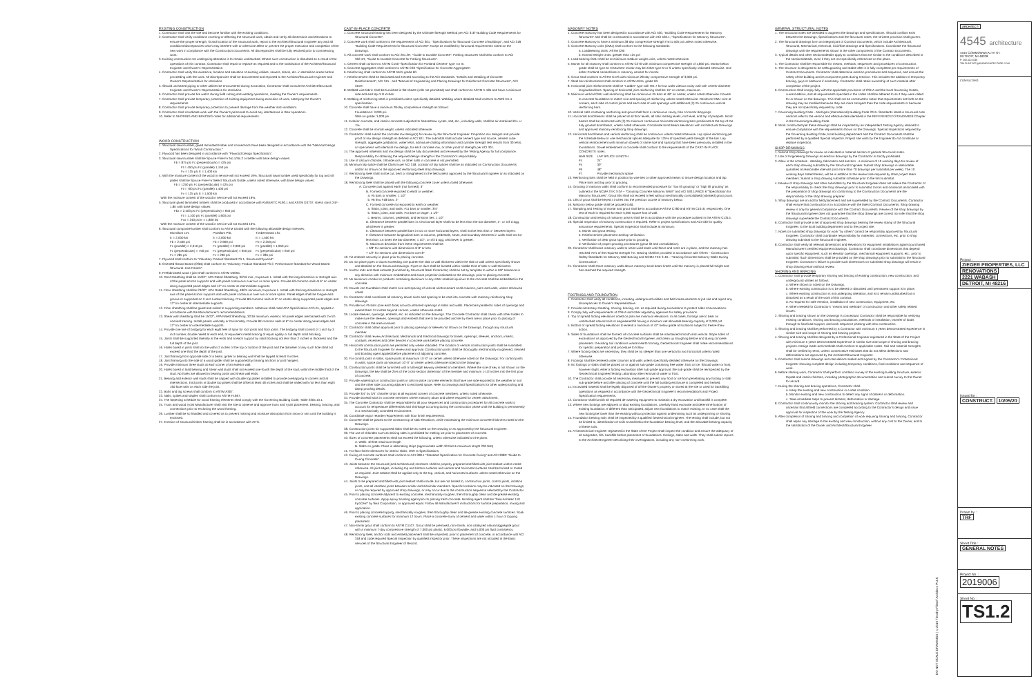EXISTING CONSTRUCTION
1. Contractor shall visit the site and become familiar with the existing conditions.
2. Contractor shall verify conditions covering or affecting the structural work; obtain and verify all dimensions and elevations to ensure the proper strength, fit and location of the structural work; report to the Architect/Structural Engineer any and all conditions/discrepancies which may interfere with or otherwise affect or prevent the proper execution and completion of the new work in compliance with the Construction Documents. All discrepancies shall be fully resolved prior to commencing work.
3. Existing construction not undergoing alteration is to remain undisturbed. Where such construction is disturbed as a result of the operations of this contract, Contractor shall repair or replace as required and to the satisfaction of the Architect/Structural Engineer and Owner's Representative.
4. Contractor shall verify the existence, location and elevation of existing utilities, sewers, drains, etc. in demolition areas before proceeding with the work. All discrepancies shall be documented and reported to the Architect/Structural Engineer and Owner's Representative for resolution.
5. Should uncharted piping or other utilities be encountered during excavation, Contractor shall consult the Architect/Structural Engineer and Owner's Representative for resolution.
6. Contractor shall provide fire watch during field cutting and welding operations, meeting the Owner's requirements.
7. Contractor shall provide temporary protection of existing equipment during execution of work, satisfying the Owner's requirements.
8. Contractor shall provide temporary protection to prevent damage from the weather and vandalism.
9. Contractor shall coordinate work with the Owner's personnel to avoid any interference in their operations.
10. Refer to SHORING AND BRACING notes for additional requirements.
WOOD CONSTRUCTION
1. Structural sawn lumber, glued laminated timber and connections have been designed in accordance with the "National Design Specifications for Wood Construction."
2. Plywood has been designed in accordance with "Plywood Design Specification".
3. Structural sawn lumber shall be Spruce-Pine-Fir No.1/No.2 or better with base design values:
Fb = 875 psi Fc (perpendicular) = 425 psi
Ft = 450 psi Fc (parallel) 1,150 psi
Fv = 135 psi E = 1,400 ksi
4. With the moisture content of the wood in service will not exceed 19%. Structural sawn lumber used specifically for top and sill plates shall be Spruce-Pine-Fir Select Structural Grade, unless noted otherwise, with base design values:
Fb = 1250 psi Fc (perpendicular) = 425 psi
Ft = 700 psi Fc (parallel) 1,400 psi
Fv = 135 psi E = 1,500 ksi
With the moisture content of the wood in service will not exceed 19%.
5. Structural glued laminated timbers shall be produced in accordance with ANSI/AITC A190.1 and ASTM D3737, stress class 24F-1.8E with base design values:
Fbx = 2,400 psi Fc (perpendicular) = 650 psi
Ft = 1,100 psi Fc (parallel) 1,600 psi
Fvx = 240 psi E = 1,800 ksi
With the moisture content of the wood in service will not exceed 16%.
6. Structural composite lumber shall conform to ASTM D5456 with the following allowable design stresses:
| Microllam LVL | Parallam PSL | Timberstrand LSL |
| E = 2,000 ksi | E = 2,000 ksi | E = 1,500 ksi |
| Fb = 2,500 psi | Fb = 2,900 psi | Fb = 2,250 psi |
| Fc (parallel) = 2,310 psi | Fc (parallel) = 2,900 psi | Fc (parallel) = 1,950 psi |
| Fc (perpendicular) = 750 psi | Fc (perpendicular) = 650 psi | Fc (perpendicular) = 650 psi |
| Fv = 285 psi | Fv = 290 psi | Fv = 285 psi |
7. Plywood shall conform to "Voluntary Product Standard PS 1, Structural Plywood".
8. Oriented Strand Board (OSB) shall conform to "Voluntary Product Standard PS 2, Performance Standard for Wood-Based Structural–Use Panels".
9. Prefabricated wood I-joist shall conform to ASTM D5055.
10. Roof sheathing shall be 15/32", APA Rated Sheathing, 32/16 min., Exposure 1. Install with the long dimension or strength axis of the panel across supports and with panel continuous over two or more spans. Provide 6d common nails at 6" on center along supported panel edges and 12" on center at intermediate supports.
11. Floor sheathing shall be 23/32", APA Rated Sheathing, 48/24 minimum, Exposure 1. Install with the long dimension or strength axis of the panel across supports and with panel continuous over two or more spans. Panel edges shall be tongue-and-groove or supported on 2-inch lumber blocking. Provide 8d common nails at 6" on center along supported panel edges and 12" on center at intermediate supports.
12. Floor sheathing shall be glued and nailed to supporting members. Adhesive shall meet APA Specification AFG.01, applied in accordance with the Manufacturer's recommendations.
13. Shear wall sheathing shall be 15/32", APA Rated Sheathing, 32/16 minimum, exterior. All panel edges are backed with 2-inch nominal framing. Install panels vertically or horizontally. Provide 8d common nails at 6" on center along panel edges and 12" on center on intermediate supports.
14. Provide one line of bridging for each eight feet of span for roof joists and floor joists. The bridging shall consist of 1 inch by 3 inch lumber, double nailed at each end, of equivalent metal bracing of equal rigidity or full depth solid blocking.
15. Joists shall be supported laterally at the ends and at each support by solid blocking not less than 2 inches in thickness and the full depth of the joist.
16. Holes bored in joists shall not be within 2 inches of the top or bottom of the joist and the diameter of any such hole shall not exceed one-third the depth of the joist.
17. Joist framing from opposite side of a beam, girder or bearing wall shall be lapped at least 3 inches.
18. Joist framing into the side of a wood girder shall be supported by framing anchors or joist hangers.
19. Provide minimum three studs at each corner of an exterior wall.
20. Holes bored in load bearing and shear wall studs shall not exceed one-fourth the depth of the stud, within the middle third of the stud. No holes are allowed in bearing posts and shear wall ends.
21. Bearing and exterior wall studs shall be capped with double top plates installed to provide overlapping at corners and at intersections. End joints in double top plates shall be offset at least 48 inches and shall be nailed with not less than eight 16d face nails on each side the joint.
22. Bolts and lag screws shall conform to ASTM A307.
23. Nails, spikes and staples shall conform to ASTM F1667.
24. The fastening schedule for wood framing elements shall comply with the Governing Building Code, Table 2304.10.1.
25. Truss and wood I-joist Manufacturer shall visit the site to observe and approve truss and I-joist placement, bearing, bracing, and connections prior to enclosing the wood framing.
26. Lumber shall be so handled and covered as to prevent marring and moisture absorption from snow or rain until the building is enclosed.
27. Erection of structural timber framing shall be in accordance with AITC.
CAST-IN-PLACE CONCRETE
1. Concrete structural framing has been designed by the Ultimate Strength Method per ACI 318 "Building Code Requirements for Structural Concrete".
2. Concrete work shall conform to the requirements of ACI 301, "Specifications for Structural Concrete of Buildings", and ACI 318 "Building Code Requirements for Structural Concrete" except as modified by Structural requirements noted on the Drawings.
3. All concrete work shall conform to ACI 201.2R, "Guide to Durable Concrete". Parking structures shall also conform to ACI 362.1R, "Guide to Durable Concrete for Parking Structures".
4. Cement shall conform to ASTM C150 "Specification for Portland Cement" type I or III.
5. Concrete aggregates shall conform to ASTM C33 "Specification for Concrete Aggregates".
6. Reinforcing shall conform to ASTM A615 grade 60.
7. Reinforcement shall be fabricated and erected according to the ACI standards: "Details and Detailing of Concrete Reinforcement", ACI 315 - and "Manual of Engineering and Placing Drawings for Reinforced Concrete Structures", ACI 315R.
8. Welded wire fabric shall be furnished in flat sheets (rolls not permitted) and shall conform to ASTM A-185 and have a minimum side and end lap of 8 inches.
9. Welding of reinforcing steel is prohibited unless specifically detailed. Welding where detailed shall conform to AWS D1.4 specification.
10. Concrete shall have a minimum 28-day compressive strength as follows:
Foundations: 3,000 psi
Slab-on-grade: 3,000 psi
11. Exterior concrete, and interior concrete subjected to freeze/thaw cycles, salt, etc., including walls, shall be air-entrained 6% +/- 1%.
12. Concrete shall be normal weight, unless indicated otherwise.
13. Contractor shall submit the concrete mix design(s) for review by the Structural Engineer. Proportion mix designs and provide proof of mix design strength as defined in ACI 301. The submittal shall include cement type and source, cement cube strength, aggregate gradations, water tests, admixture catalog information and cylinder strength test results from 30 tests, on specimens with identical mix design, for each concrete mix, or other proof of strength per ACI 301.
14. The approved materials and mix design shall be fully documented and reviewed by the Testing Agency for full compliance. Responsibility for obtaining the required design strength is the Contractor's responsibility.
15. Use of calcium chloride, chloride ions, or other salts in concrete is not permitted.
16. Minimum lap splice shall be Class B per ACI 318. Location of lap splices shall be as indicated on Construction Documents and/or as shown on the approved reinforcing steel shop drawings.
17. Reinforcing steel shall not be cut, bent or straightened in the field unless approved by the Structural Engineer or as indicated on the Drawings.
18. Reinforcing steel shall be placed with the following concrete cover unless noted otherwise:
A. Concrete cast against earth (not formed): 3"
B. Formed concrete exposed to earth or weather:
a. #5 bars or smaller: 1 1/2"
b. #6 thru #18 bars: 2"
C. Formed concrete not exposed to earth or weather:
a. Slabs, joists, and walls, #11 bars or smaller: 3/4"
b. Slabs, joists, and walls, #14 bars or larger: 1 1/2"
c. Beams, columns, pedestals, and tensions ties: 1 1/2"
D. Clearance between parallel bars in a horizontal layer shall not be less than the bar diameter, 1", or 4/3 d agg, whichever is greater.
E. Clearance between parallel bars in two or more horizontal layers, shall not be less than 1" between layers.
F. Clearance between longitudinal bars in columns, pedestals, struts, and boundary elements in walls shall not be less than 1.5 times the bar diameter, 1 1/2", or 4/3 d agg, whichever is greater.
G. Maximum deviation from these requirements shall be:
+ 3/8" for sections with dimensions of 8" or less
+ 1/2" for sections with dimensions over 8"
19. Tie embeds securely in place prior to placing concrete.
20. Do not place pipes or ducts exceeding one quarter the slab or wall thickness within the slab or wall unless specifically shown and detailed on the Structural drawings. Pipes or duct shall be located within middle third of slab or wall thickness.
21. Anchor rods and steel embeds (furnished by Structural Steel Contractor) shall be set by template to within a 1/8" tolerance in any direction with minimum embedment and exact projection indicated on the drawings, prior to placing concrete.
22. No aluminum conduit or products containing aluminum or any other material injurious to the concrete shall be embedded in the concrete.
23. Dowels into foundation shall match size and spacing of vertical reinforcement at all columns, piers and walls, unless otherwise noted.
24. Contractor shall coordinate all masonry dowel sizes and spacing to be cast into concrete with masonry reinforcing shop drawings.
25. Provide two #5 bars (one each face) around unframed openings in slabs and walls. Place bars parallel to sides of openings and extend them 24 inches beyond corners, unless otherwise noted.
26. Locate sleeves, openings, embeds, etc. as indicated on the drawings. The Concrete Contractor shall check with other trades to make sure the sleeves, openings and embeds that are to be provided and set by them are in place prior to placing of concrete in the area involved.
27. Contractor shall obtain approval prior to placing openings or sleeves not shown on the Drawings, through any structural member.
28. Contractor shall review Architectural, Mechanical and Electrical drawings for bases, openings, sleeves, anchors, inserts, conduits, recesses and other devices in concrete work before placing concrete.
29. Horizontal construction joints are permitted only where indicated. The location of vertical construction joints shall be submitted to the Structural Engineer for review and approval. Construction joints shall be thoroughly mechanically roughened, cleaned and bonding agent applied before placement of adjoining concrete.
30. For control joints in slabs, space joints at maximum 15'-0" on center unless otherwise noted on the Drawings. For control joints in walls, space joints at maximum 10'-0" on center unless otherwise noted on the Drawings.
31. Construction joints shall be furnished with a full length keyway centered on members. Where the size of key is not shown on the Drawings, the key shall be 25% of the cross-section dimension of the member and minimum 1-1/2 inches into the first pour of concrete.
32. Provide waterstops in construction joints in cast-in-place concrete elements that have one side exposed to the weather or soil and the other side occurring adjacent to enclosed space. Refer to Drawings and Specifications for other waterproofing and damp proofing details.
33. Provide 3/4" by 3/4" chamfer strips at all exposed corners of concrete members, unless noted otherwise.
34. Provide dovetail slots in concrete members where masonry abuts and where required for veneer attachment.
35. The Concrete Contractor shall be responsible for all pour sequences and construction procedures for all concrete work to account for temperature differentials and shrinkage occurring during the construction phase until the building is permanently in a mechanically controlled environment.
36. Coordinate vapor retarder requirements with floor finish requirements.
37. Concrete shall be placed to the constant top of slab elevations, while maintaining the minimum concrete thickness noted on the Drawings.
38. Construction joints for supported slabs shall be as noted on the Drawing or as approved by the Structural Engineer.
39. The use of chlorides such as deicing salts is prohibited for melting ice prior to placement of concrete.
40. Sizes of concrete placements shall not exceed the following, unless otherwise indicated on the plans:
A. Walls: 40 feet maximum length
B. Slabs on grade: Place in alternating strips (approximate width 30 feet & maximum length 200 feet)
41. For floor finish tolerances for interior slabs, refer to Specifications.
42. Curing of concrete surfaces shall conform to ACI 308.1 "Standard Specification for Concrete Curing" and ACI 308R "Guide to Curing Concrete".
43. Joints between the structural (and architectural) members shall be properly prepared and filled with joint sealant unless noted otherwise. All joint edges, including top and bottom surfaces and vertical and horizontal surfaces shall be formed or tooled as required. Joint sealant shall be applied only to the top, vertical, and horizontal surfaces unless noted otherwise on the Drawings.
44. Joints to be prepared and filled with joint sealant shall include, but are not limited to, construction joints, control joints, isolation joints, and all interface joints between similar and dissimilar members. Specific locations may be indicated on the Drawings, or may be required by approved shop drawings, or may occur due to the construction sequence selected by the Contractor.
45. Prior to placing concrete adjacent to existing concrete, mechanically roughen, then thoroughly clean and de-grease existing concrete surfaces. Apply epoxy bonding agent prior to placing fresh concrete. Bonding agent shall be "Sika Armatec 110 EpoCem" by Sika Corporation, or approved equal. Follow all Manufacturer's instructions for surface preparation, mixing and application.
46. Prior to placing concrete topping, mechanically roughen, then thoroughly clean and de-grease existing concrete surfaces. Soak existing concrete surfaces for minimum 12 hours. Place a concrete-slurry of cement and water within 1 hour of topping placement.
47. Non-shrink grout shall conform to ASTM C1107. Grout shall be premixed, non-shrink, non-catalyzed natural aggregate grout with a minimum 7-day compressive strength of 7,000 psi plastic, 6,000 psi flowable, and 5,000 psi fluid consistency.
48. Reinforcing steel, anchor rods and embed placement shall be inspected, prior to placement of concrete, in accordance with ACI 318 and code required Special Inspection by qualified Inspector prior. These inspections are not included in the basic services of the Structural Engineer of Record.
MASONRY NOTES
1. Concrete masonry has been designed in accordance with ACI 530, "Building Code Requirements for Masonry Structures" and shall be constructed in accordance with ACI 530.1, "Specifications for Masonry Structures".
2. Concrete Masonry to have a minimum 28-day compressive strength f'm=1,500 psi unless noted otherwise.
3. Concrete Masonry units (CMU) shall conform to the following standards:
a. LoadBearing Units: ASTM C90
b. Normal Weight Units: greater than 125 pcf
4. Load-bearing CMU shall be at minimum medium weight units, unless noted otherwise.
5. Mortar for all masonry shall conform to ASTM C270 with minimum compressive strength of 1,800 psi. Mortar below grade shall be type M. Elsewhere mortar may be either type M or S unless specifically indicated otherwise. Use either Portland cement/lime or masonry cement for mortar.
6. Grout shall conform to ASTM C476 with minimum 28-day compressive strength of 3,000 psi.
7. Steel bar reinforcement shall conform to ASTM A615, grade 60.
8. Horizontal joint reinforcement shall be "Ladder" type with W1.7 for low walls without cavity wall with veneer diameter longitudinal bars. Spacing of horizontal joint reinforcing shall be 16" on center, maximum.
9. Minimum vertical CMU wall reinforcing shall be continuous #5 bars at 48" on center, unless noted otherwise. Dowels to concrete foundation to match size and spacing of reinforcing unless noted otherwise. Reinforce CMU core at corners, each side of control joints and each side of wall openings with additional (2) #5 continuous vertical reinforcing bars.
10. Vertical cells containing reinforcing and grout shall form a continuous cavity, free of mortar droppings.
11. Horizontal bond beams shall be placed at all floor levels, all stair landing levels, roof level, and top of parapets. Bond beams shall be reinforced with (2) #5 minimum continuous horizontal reinforcing bars positioned at the top of the fully grouted bond beam, unless noted otherwise. Coordinate bond beam elevations with Architectural Drawings and approved masonry reinforcing shop drawings.
12. Horizontal bond beam and vertical reinforcing shall be continuous unless noted otherwise. Lap splice reinforcing per the schedule below or use mechanical splices adequate for 125% of specified yield strength of the bar. Lap vertical reinforcement with minimum dowels of same size and spacing that have been previously installed in the foundations. Dowel embedment in concrete shall conform to the requirements of the CAST-IN-PLACE CONCRETE notes.
| BAR SIZE | LAP SPLICE LENGTH |
| #4 | 24" |
| #5 | 30" |
| #6 | 48" |
| #7 | Provide mechanical splice |
13. Reinforcing bars shall be held in position by wire ties or other approved means to insure design location and lap. Place bars and lap prior to grouting.
14. Grouting of masonry walls shall conform to recommended procedure for "low lift grouting" or "high lift grouting" as outlined in the NCMA TEK 3-2A – "Grouting Concrete Masonry Walls" and ACI 530.1/ASCE 6 "Specification for Masonry Structures". Grout lifts shall not exceed 5 feet without mechanically consolidated (vibrated) grout pours.
15. Lifts of grout shall be keyed 4 inches into the previous course of masonry below.
16. Masonry below grade shall be grouted solid.
17. Sampling and Testing of mortar and grout shall be in accordance ASTM C780 and ASTM C1019, respectively. One test of each is required for each 5,000 square foot of wall.
18. Construction and testing of masonry prisms shall be in accordance with the procedure outlined in the ASTM C1314.
19. Special Inspection of masonry construction is required. Refer to project specifications and ACI 530 for quality assurance requirements. Special Inspection shall include at minimum:
a. Mortar and grout testing.
b. Reinforcement placement and lap verification.
c. Verification of clear grout space prior to grouting.
d. Verification of proper grouting procedures (grout lift and consolidation).
20. Contractor shall brace masonry walls to resist wind loads until floors and roofs are in place, and the masonry has reached 75% of the required strength f'm. Bracing shall be provided in accordance with OSHA – Construction Safety Standards for Masonry Wall Bracing and NCMA TEK 3-4B – "Bracing Concrete Masonry Walls During Construction".
21. Contractor shall shore masonry walls above masonry bond beam lintels until the masonry is placed full height and has reached the required strength.
FOOTINGS AND FOUNDATION
1. Contractor shall verify all conditions, including underground utilities and field measurements at job site and report any discrepancies to Owner's Representative.
2. Provide necessary sheeting, shoring, bracing, etc. as required during excavations to protect sides of excavations.
3. Comply fully with requirements of OSHA and other regulatory agencies for safety provisions.
4. Top of spread footing elevations noted on plan are minimum elevations. In all cases, footings are to bear on undisturbed natural soils or engineered fill having a minimum net allowable bearing capacity of 2,000 psf.
5. Bottom of spread footing elevations to extend a minimum of 42" below grade at locations subject to freeze-thaw action.
6. Sides of foundations shall be formed. All concrete surfaces shall be maintained smooth and vertical. Slope sides of excavations as approved by the Geotechnical Engineer, and clean up sloughing before and during concrete placement. If existing soil conditions warrant earth forming, Geotechnical Engineer shall make recommendations for specific preparation and procedure to follow.
7. Where footing steps are necessary, they shall be no steeper than one vertical to two horizontal unless noted otherwise.
8. Footings shall be centered under columns and walls unless specifically detailed otherwise on the Drawings.
9. No footings or slabs shall be placed on or against sub-grade containing free water, frost or ice. Should water or frost, however slight, enter a footing excavation after sub-grade approval, the sub-grade shall be reinspected by the Geotechnical Engineer/Testing Laboratory after removal of water or frost.
10. The Contractor shall provide all necessary measures to prevent any frost or ice from penetrating any footing or slab sub-grade before and after placing of concrete until the full building enclosure is completed and heated.
11. Excavated material shall be legally disposed of off the Owner's property or stored at the site or used for backfilling operations as required in accordance with the Geotechnical Engineer's recommendations and Project Specification requirements.
12. Contractor shall furnish all required de-watering equipment to maintain a dry excavation until backfill is complete.
13. Where new footings are adjacent or abut existing foundations, carefully hand excavate and determine bottom of existing foundation. If different than anticipated, adjust new foundations to match existing. In no case shall the new footing be lower than the existing without protection against undermining such as underpinning or shoring.
14. Foundation bearing soils shall be inspected by a qualified Geotechnical Engineer. The testing shall include, but not be limited to, identification of soils at and below the foundation bearing level, and the allowable bearing capacity of these soils.
15. A Geotechnical Engineer registered in the State of the Project shall inspect the condition and assure the adequacy of all subgrades, fills, backfills before placement of foundations, footings, slabs and walls. They shall submit reports to the Architect/Engineer describing their investigations, including any non-conforming work.
GENERAL STRUCTURAL NOTES
1. The structural notes are intended to augment the drawings and specifications. Should conflicts exist between the Drawings, Specifications and the Structural notes, the strictest provision shall govern.
2. The Structural drawings form an integral part of Contract Documents, which include Architectural, Structural, Mechanical, Electrical, Civil/Site drawings and Specifications. Coordinate the Structural drawings with the requirements shown in the other components of the Contract Documents.
3. Typical details and other sections/details apply to conditions that are similar to the conditions described in the sections/details, even if they are not specifically referenced on the plans.
4. The Contractor shall be responsible for means, methods, sequences and procedures of construction.
5. The structure is designed to be selfsupporting and stable after it is fully completed per requirements of Contract Documents. Contractor shall determine erection procedures and sequence, and ensure the safety of the building and its component parts during erection. This includes the addition of temporary bracing, guys or tiedowns if necessary. Contractor shall retain ownership of such material after completion of the project.
6. Construction shall comply fully with the applicable provisions of OSHA and the local Governing Codes, current edition, and all requirements specified in the codes shall be adhered to as if they were called for or shown on the drawings. This shall not be construed to mean that requirements set forth on the drawing may be modified because they are more stringent than the code requirements or because they are not specifically required by code.
7. Governing Building Code – Michigan (International) Building Code 2015. Standards listed in structural note sections refer to the version and effective date identified in the REFERENCED STANDARDS Chapter in the Governing Building Code.
8. Work constructed per these drawings shall be inspected by an Independent Testing Agency retained to ensure compliance with the requirements shown on the Drawings. Special Inspections required by the Governing Building Code, local building department and the Contract Documents shall be performed by a qualified Special Inspector. Project site visits by the Engineer do not constitute or replace inspection.
SHOP DRAWINGS
1. Submit shop drawings for review as indicated in material section of general Structural notes.
2. Use of Engineering Drawings as erection drawings by the Contractor is strictly prohibited.
3. Allow in the schedule - detailing, fabrication and erection - a minimum of 10 working days for review of each shop drawing submittal by the Structural Engineer. Submit shop drawings in reasonable quantities at reasonable intervals (not more than 70 drawings per submittal per week). The 10 working days stated herein, will be in addition to the review time required by other project team members. Submit a shop drawing submittal schedule prior to the first submittal.
4. Review of shop drawings and other submittals by the Structural Engineer does not relieve the Contractor of the responsibility to check the shop drawings prior to submittal. Errors and omissions associated with the preparation of shop drawings not conforming to the Construction Documents are the responsibility of the shop drawing preparer.
5. Shop drawings are an aid for field placement and are superseded by the Contract Documents. Contractor shall ensure that construction is in accordance with the latest Contract Documents. Shop drawing review is only for general compliance with the Contract Documents. Review of the shop drawings by the Structural Engineer does not guarantee that the shop drawings are correct nor infer that the shop drawings supersede the Contract Documents.
6. Contractor shall provide a set of approved shop drawings bearing the review stamp of the Structural Engineer, to the local building department and to the project site.
7. Notes on submitted shop drawings for work "by others" cannot be responsibly approved by Structural Engineer. Contractor shall coordinate responsibility for materials, connections, etc. prior to shop drawing submittal to the Structural Engineer.
8. Contractor shall verify all relevant dimensions and elevations for equipment installations against purchased Manufacturer's certified equipment drawings. Contractor shall coordinate dimensions that depend upon specific equipment, such as elevator openings, mechanical equipment supports, etc., prior to submittal. Such dimensions shall be provided on the shop drawings prior to submittal to the Structural Engineer. Contractor's failure to provide such dimensions on submitted shop drawings will result in shop drawing return without review.
SHORING AND BRACING
1. Contractor shall provide temporary shoring and bracing of existing construction, new construction, and underground utilities as follows:
a. Where shown or noted on the Drawings.
b. Where existing construction is to be altered or disturbed until permanent support is in place.
c. Where existing construction is not undergoing alteration, and is to remain undisturbed but is disturbed as a result of the work of this contract.
d. As required for safe erection, installation of new construction, equipment, etc.
e. When needed for Contractor's "means and methods" of construction and other safety related issues.
2. Shoring and bracing shown on the Drawings is conceptual. Contractor shall be responsible for verifying existing conditions, shoring and bracing calculations, methods of installation, transfer of loads through to final load support, and work sequence phasing with new construction.
3. Shoring and bracing shall be performed by a Contractor with minimum 5 years demonstrated experience in similar size and scope of shoring and bracing projects.
4. Shoring and bracing shall be designed by a Professional Engineer registered in the State of the Project with minimum 5 years demonstrated experience in similar size and scope of shoring and bracing projects. Design loads and methods shall conform to applicable codes. Soil and material strengths shall be verified by tests, unless conservative estimates that do not affect deflections and deformations are approved by the Architect/Structural Engineer.
5. Contractor shall submit drawings and calculations sealed and signed by the Contractor's Professional Engineer showing complete design including temporary conditions, final conditions and sequence of work.
6. Before starting work, Contractor shall perform condition survey of the existing building structure, exterior façade and interior finishes, including photographic documentation and submit survey to the Owner for record.
7. During the shoring and bracing operations, Contractor shall:
a. Keep the existing and new construction in a safe condition.
b. Monitor existing and new construction to detect any signs of distress or deformation.
c. Take immediate steps to prevent distress, deformation or damage.
8. Contractor shall continuously monitor the shoring and bracing system. Contractor shall review and ascertain that all field connections are completed according to the Contractor's design and issue approval for inspection of the work by the Testing Agency.
9. After completion of shoring and bracing and completion of work requiring shoring and bracing, Contractor shall repair any damage to the existing and new construction, without any cost to the Owner, and to the satisfaction of the Owner and Architect/Structural Engineer.
DO NOT SCALE DRAWINGS | ©2019 Timothy Flintoff Architect, PLLC
ARCHITECT:
4545 architecture
4545 COMMONWEALTH ST.
DETROIT, MI 48208
P. 248.320.6098
TIM.FLINTOFF@4545ARCHITECTURE.COM
CONSULTANT:
Project :
ZIEGER PROPERTIES, LLC
RENOVATIONS
2221 WABASH
DETROIT, MI 48216
Issued for :
CONSTRUCT. 10/05/20
Drawn by :
TRF
Sheet Title :
GENERAL NOTES
Project No. :
2019006
Sheet No. :
TS1.2